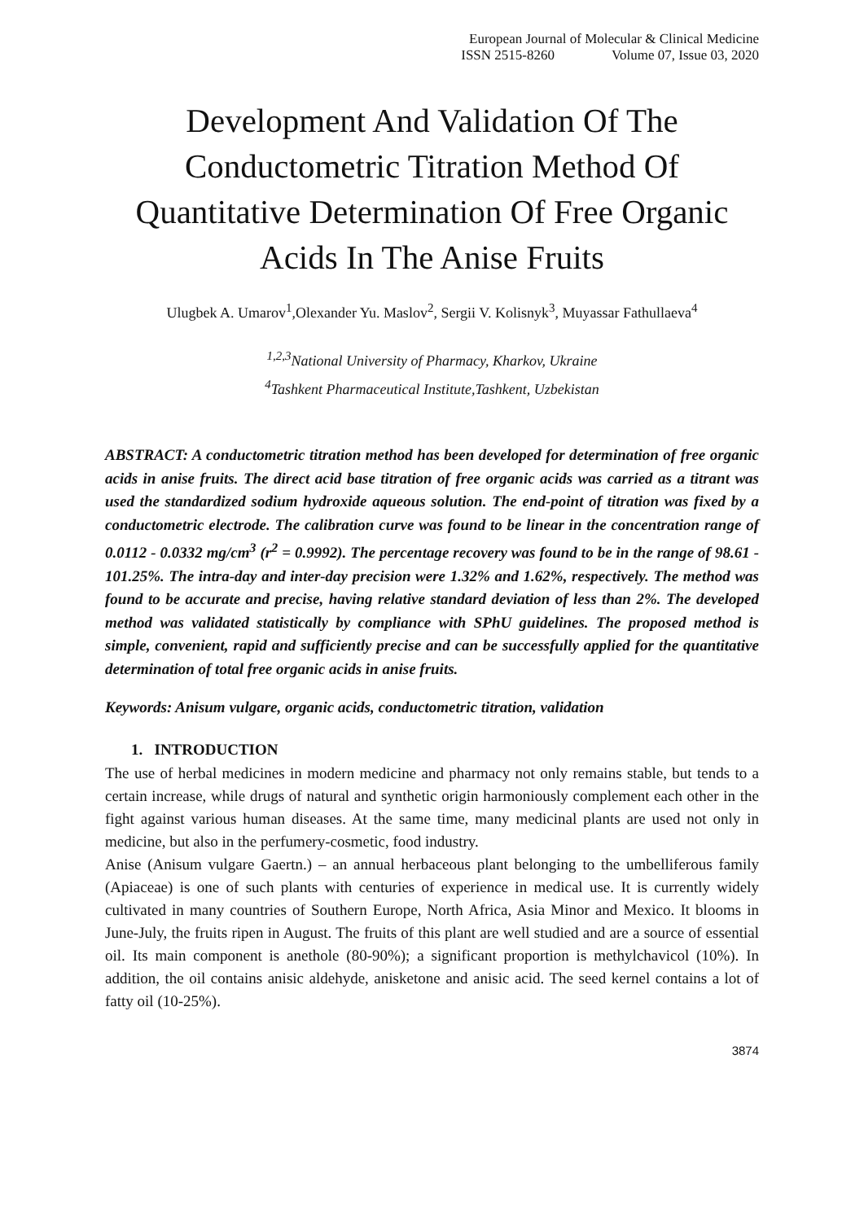European Journal of Molecular & Clinical Medicine
ISSN 2515-8260 Volume 07, Issue 03, 2020
Development And Validation Of The Conductometric Titration Method Of Quantitative Determination Of Free Organic Acids In The Anise Fruits
Ulugbek A. Umarov<sup>1</sup>,Olexander Yu. Maslov<sup>2</sup>, Sergii V. Kolisnyk<sup>3</sup>, Muyassar Fathullaeva<sup>4</sup>
<sup>1,2,3</sup>National University of Pharmacy, Kharkov, Ukraine
<sup>4</sup> Tashkent Pharmaceutical Institute,Tashkent, Uzbekistan
ABSTRACT: A conductometric titration method has been developed for determination of free organic acids in anise fruits. The direct acid base titration of free organic acids was carried as a titrant was used the standardized sodium hydroxide aqueous solution. The end-point of titration was fixed by a conductometric electrode. The calibration curve was found to be linear in the concentration range of 0.0112 - 0.0332 mg/cm<sup>3</sup> (r<sup>2</sup> = 0.9992). The percentage recovery was found to be in the range of 98.61 - 101.25%. The intra-day and inter-day precision were 1.32% and 1.62%, respectively. The method was found to be accurate and precise, having relative standard deviation of less than 2%. The developed method was validated statistically by compliance with SPhU guidelines. The proposed method is simple, convenient, rapid and sufficiently precise and can be successfully applied for the quantitative determination of total free organic acids in anise fruits.
Keywords: Anisum vulgare, organic acids, conductometric titration, validation
1. INTRODUCTION
The use of herbal medicines in modern medicine and pharmacy not only remains stable, but tends to a certain increase, while drugs of natural and synthetic origin harmoniously complement each other in the fight against various human diseases. At the same time, many medicinal plants are used not only in medicine, but also in the perfumery-cosmetic, food industry.
Anise (Anisum vulgare Gaertn.) – an annual herbaceous plant belonging to the umbelliferous family (Apiaceae) is one of such plants with centuries of experience in medical use. It is currently widely cultivated in many countries of Southern Europe, North Africa, Asia Minor and Mexico. It blooms in June-July, the fruits ripen in August. The fruits of this plant are well studied and are a source of essential oil. Its main component is anethole (80-90%); a significant proportion is methylchavicol (10%). In addition, the oil contains anisic aldehyde, anisketone and anisic acid. The seed kernel contains a lot of fatty oil (10-25%).
3874